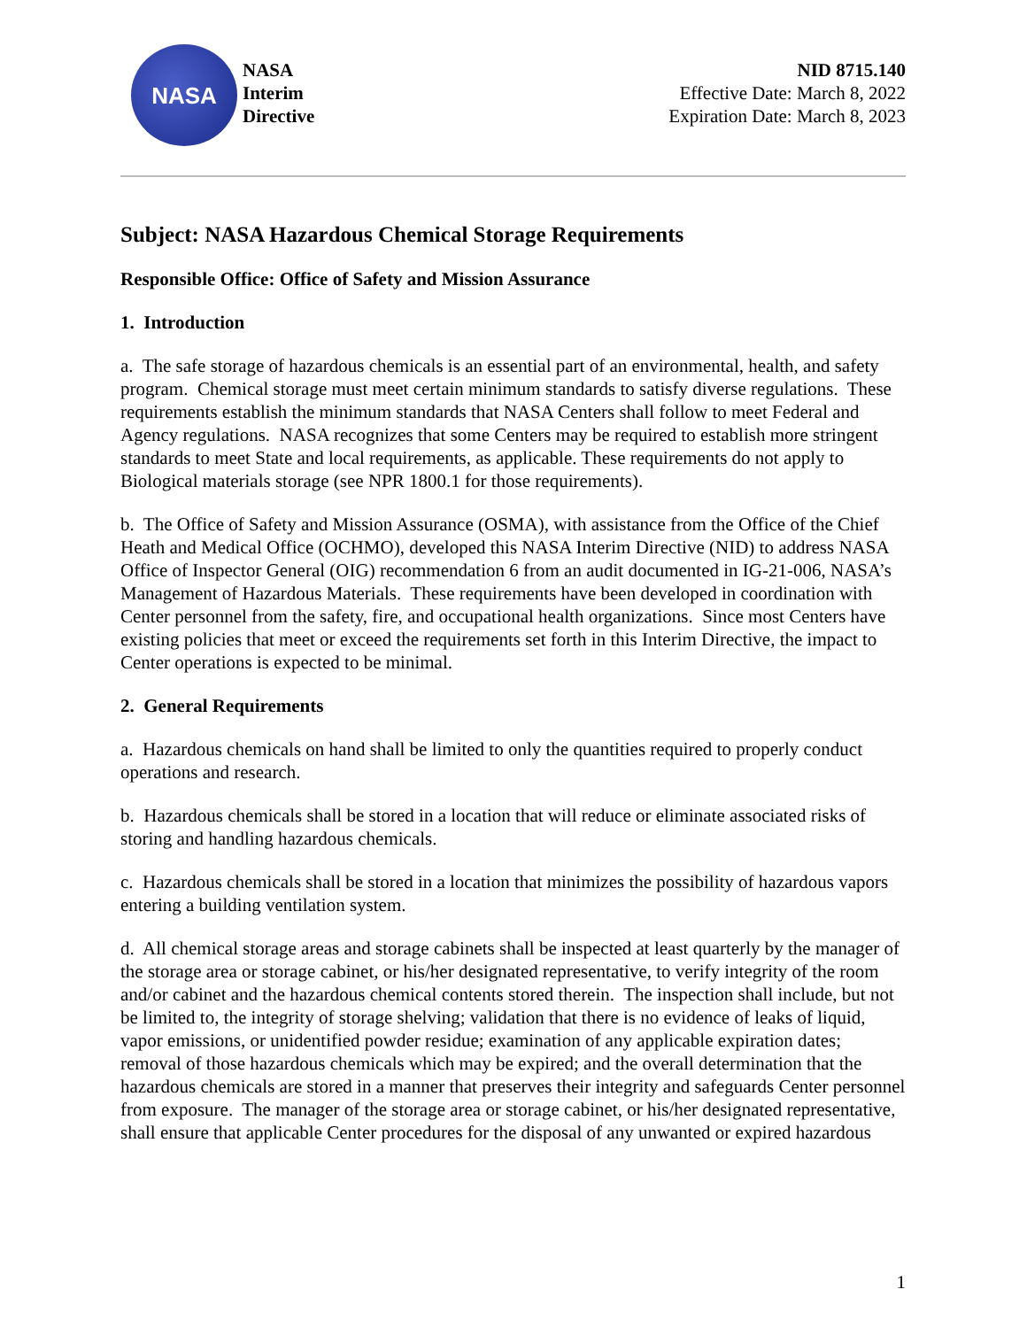NASA
NASA
Interim
Directive
NID 8715.140
Effective Date: March 8, 2022
Expiration Date: March 8, 2023
Subject: NASA Hazardous Chemical Storage Requirements
Responsible Office: Office of Safety and Mission Assurance
1. Introduction
a. The safe storage of hazardous chemicals is an essential part of an environmental, health, and safety program. Chemical storage must meet certain minimum standards to satisfy diverse regulations. These requirements establish the minimum standards that NASA Centers shall follow to meet Federal and Agency regulations. NASA recognizes that some Centers may be required to establish more stringent standards to meet State and local requirements, as applicable. These requirements do not apply to Biological materials storage (see NPR 1800.1 for those requirements).
b. The Office of Safety and Mission Assurance (OSMA), with assistance from the Office of the Chief Heath and Medical Office (OCHMO), developed this NASA Interim Directive (NID) to address NASA Office of Inspector General (OIG) recommendation 6 from an audit documented in IG-21-006, NASA’s Management of Hazardous Materials. These requirements have been developed in coordination with Center personnel from the safety, fire, and occupational health organizations. Since most Centers have existing policies that meet or exceed the requirements set forth in this Interim Directive, the impact to Center operations is expected to be minimal.
2. General Requirements
a. Hazardous chemicals on hand shall be limited to only the quantities required to properly conduct operations and research.
b. Hazardous chemicals shall be stored in a location that will reduce or eliminate associated risks of storing and handling hazardous chemicals.
c. Hazardous chemicals shall be stored in a location that minimizes the possibility of hazardous vapors entering a building ventilation system.
d. All chemical storage areas and storage cabinets shall be inspected at least quarterly by the manager of the storage area or storage cabinet, or his/her designated representative, to verify integrity of the room and/or cabinet and the hazardous chemical contents stored therein. The inspection shall include, but not be limited to, the integrity of storage shelving; validation that there is no evidence of leaks of liquid, vapor emissions, or unidentified powder residue; examination of any applicable expiration dates; removal of those hazardous chemicals which may be expired; and the overall determination that the hazardous chemicals are stored in a manner that preserves their integrity and safeguards Center personnel from exposure. The manager of the storage area or storage cabinet, or his/her designated representative, shall ensure that applicable Center procedures for the disposal of any unwanted or expired hazardous
1